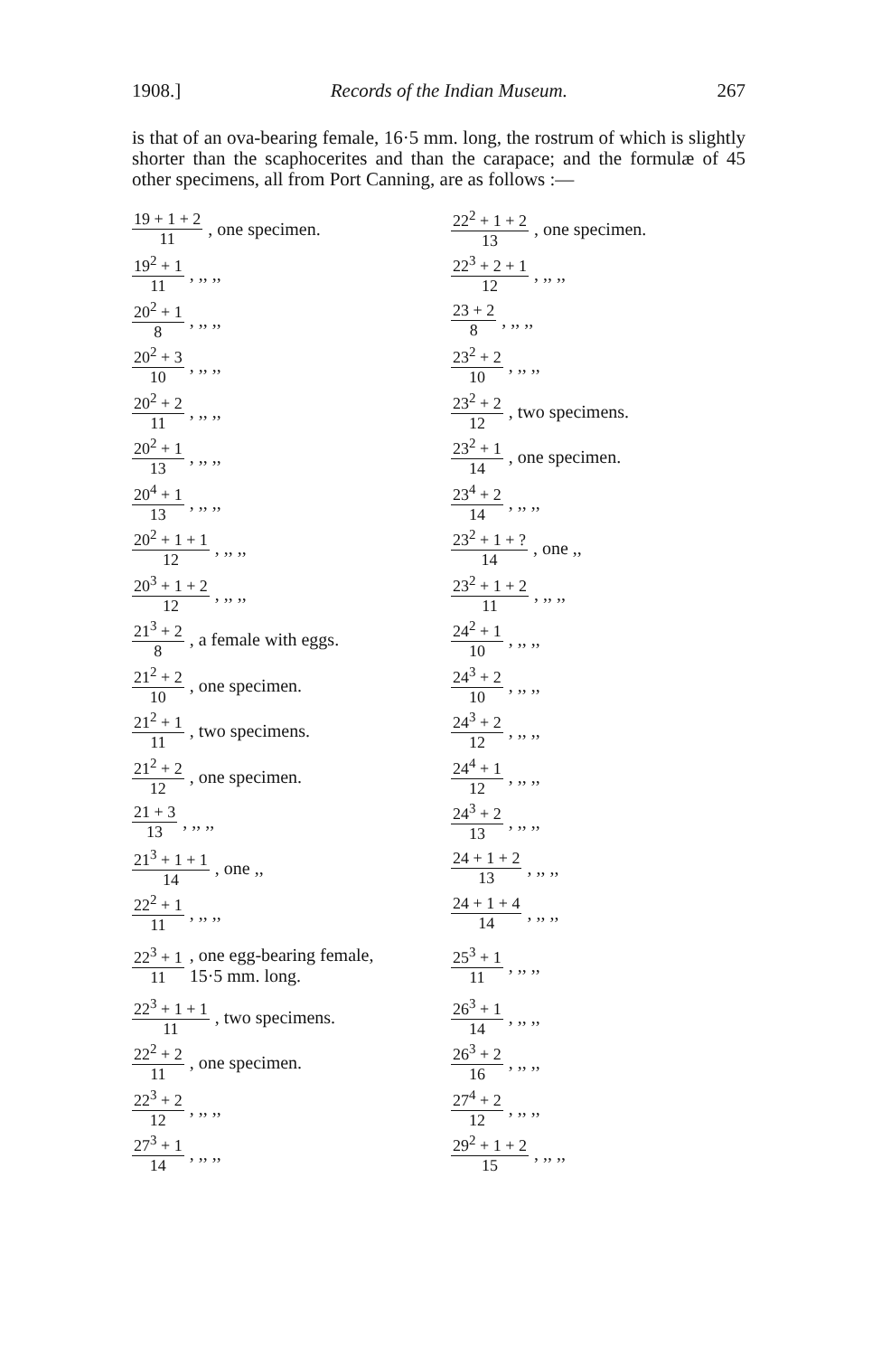1908.] Records of the Indian Museum. 267
is that of an ova-bearing female, 16·5 mm. long, the rostrum of which is slightly shorter than the scaphocerites and than the carapace; and the formulæ of 45 other specimens, all from Port Canning, are as follows :—
19 + 1 + 2 11, one specimen.
19<sup>2</sup> + 1 11, ,, ,,
20<sup>2</sup> + 1 8, ,, ,,
20<sup>2</sup> + 3 10, ,, ,,
20<sup>2</sup> + 2 11, ,, ,,
20<sup>2</sup> + 1 13, ,, ,,
20<sup>4</sup> + 1 13, ,, ,,
20<sup>2</sup> + 1 + 1 12, ,, ,,
20<sup>3</sup> + 1 + 2 12, ,, ,,
21<sup>3</sup> + 2 8, a female with eggs.
21<sup>2</sup> + 2 10, one specimen.
21<sup>2</sup> + 1 11, two specimens.
21<sup>2</sup> + 2 12, one specimen.
21 + 3 13, ,, ,,
21<sup>3</sup> + 1 + 1 14, one ,,
22<sup>2</sup> + 1 11, ,, ,,
22<sup>3</sup> + 1 11, one egg-bearing female,
15·5 mm. long.
22<sup>3</sup> + 1 + 1 11, two specimens.
22<sup>2</sup> + 2 11, one specimen.
22<sup>3</sup> + 2 12, ,, ,,
27<sup>3</sup> + 1 14, ,, ,,
22<sup>2</sup> + 1 + 2 13, one specimen.
22<sup>3</sup> + 2 + 1 12, ,, ,,
23 + 2 8, ,, ,,
23<sup>2</sup> + 2 10, ,, ,,
23<sup>2</sup> + 2 12, two specimens.
23<sup>2</sup> + 1 14, one specimen.
23<sup>4</sup> + 2 14, ,, ,,
23<sup>2</sup> + 1 + ? 14, one ,,
23<sup>2</sup> + 1 + 2 11, ,, ,,
24<sup>2</sup> + 1 10, ,, ,,
24<sup>3</sup> + 2 10, ,, ,,
24<sup>3</sup> + 2 12, ,, ,,
24<sup>4</sup> + 1 12, ,, ,,
24<sup>3</sup> + 2 13, ,, ,,
24 + 1 + 2 13, ,, ,,
24 + 1 + 4 14, ,, ,,
25<sup>3</sup> + 1 11, ,, ,,
26<sup>3</sup> + 1 14, ,, ,,
26<sup>3</sup> + 2 16, ,, ,,
27<sup>4</sup> + 2 12, ,, ,,
29<sup>2</sup> + 1 + 2 15, ,, ,,